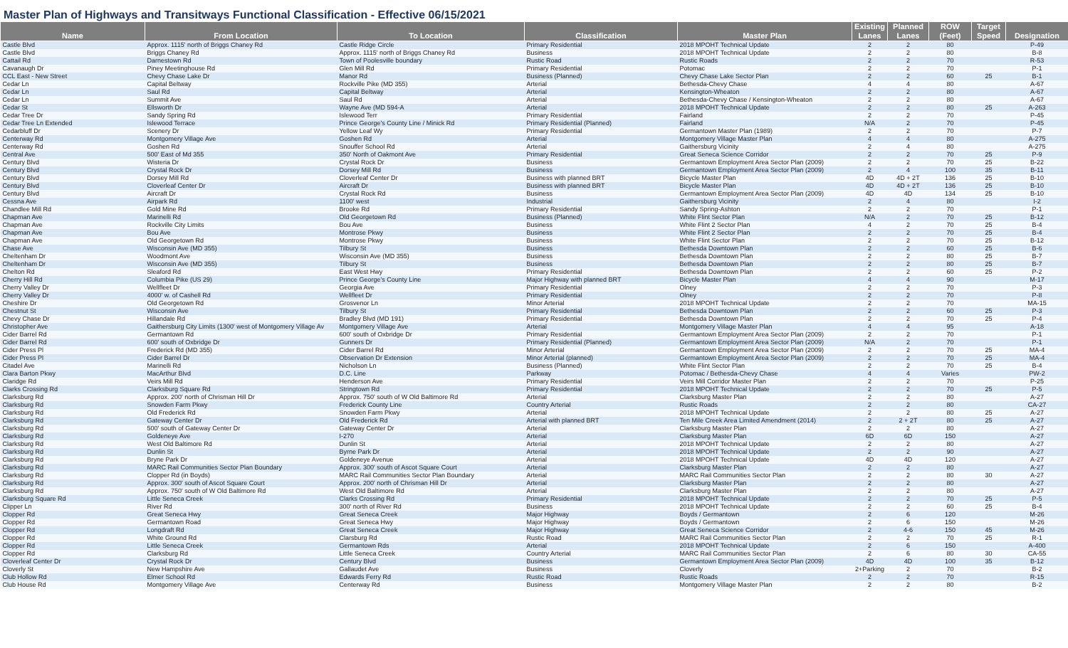Master Plan of Highways and Transitways Functional Classification - Effective 06/15/2021
| Name | From Location | To Location | Classification | Master Plan | Existing Lanes | Planned Lanes | ROW (Feet) | Target Speed | Designation |
| --- | --- | --- | --- | --- | --- | --- | --- | --- | --- |
| Castle Blvd | Approx. 1115' north of Briggs Chaney Rd | Castle Ridge Circle | Primary Residential | 2018 MPOHT Technical Update | 2 | 2 | 80 | | P-49 |
| Castle Blvd | Briggs Chaney Rd | Approx. 1115' north of Briggs Chaney Rd | Business | 2018 MPOHT Technical Update | 2 | 2 | 80 | | B-8 |
| Cattail Rd | Darnestown Rd | Town of Poolesville boundary | Rustic Road | Rustic Roads | 2 | 2 | 70 | | R-53 |
| Cavanaugh Dr | Piney Meetinghouse Rd | Glen Mill Rd | Primary Residential | Potomac | 2 | 2 | 70 | | P-1 |
| CCL East - New Street | Chevy Chase Lake Dr | Manor Rd | Business (Planned) | Chevy Chase Lake Sector Plan | 2 | 2 | 60 | 25 | B-1 |
| Cedar Ln | Capital Beltway | Rockville Pike (MD 355) | Arterial | Bethesda-Chevy Chase | 4 | 4 | 80 | | A-67 |
| Cedar Ln | Saul Rd | Capital Beltway | Arterial | Kensington-Wheaton | 2 | 2 | 80 | | A-67 |
| Cedar Ln | Summit Ave | Saul Rd | Arterial | Bethesda-Chevy Chase / Kensington-Wheaton | 2 | 2 | 80 | | A-67 |
| Cedar St | Ellsworth Dr | Wayne Ave (MD 594-A | Arterial | 2018 MPOHT Technical Update | 2 | 2 | 80 | 25 | A-263 |
| Cedar Tree Dr | Sandy Spring Rd | Islewood Terr | Primary Residential | Fairland | 2 | 2 | 70 | | P-45 |
| Cedar Tree Ln Extended | Islewood Terrace | Prince George's County Line / Minick Rd | Primary Residential (Planned) | Fairland | N/A | 2 | 70 | | P-45 |
| Cedarbluff Dr | Scenery Dr | Yellow Leaf Wy | Primary Residential | Germantown Master Plan (1989) | 2 | 2 | 70 | | P-7 |
| Centerway Rd | Montgomery Village Ave | Goshen Rd | Arterial | Montgomery Village Master Plan | 4 | 4 | 80 | | A-275 |
| Centerway Rd | Goshen Rd | Snouffer School Rd | Arterial | Gaithersburg Vicinity | 2 | 4 | 80 | | A-275 |
| Central Ave | 500' East of Md 355 | 350' North of Oakmont Ave | Primary Residential | Great Seneca Science Corridor | 2 | 2 | 70 | 25 | P-9 |
| Century Blvd | Wisteria Dr | Crystal Rock Dr | Business | Germantown Employment Area Sector Plan (2009) | 2 | 2 | 70 | 25 | B-22 |
| Century Blvd | Crystal Rock Dr | Dorsey Mill Rd | Business | Germantown Employment Area Sector Plan (2009) | 2 | 4 | 100 | 35 | B-11 |
| Century Blvd | Dorsey Mill Rd | Cloverleaf Center Dr | Business with planned BRT | Bicycle Master Plan | 4D | 4D + 2T | 136 | 25 | B-10 |
| Century Blvd | Cloverleaf Center Dr | Aircraft Dr | Business with planned BRT | Bicycle Master Plan | 4D | 4D + 2T | 136 | 25 | B-10 |
| Century Blvd | Aircraft Dr | Crystal Rock Rd | Business | Germantown Employment Area Sector Plan (2009) | 4D | 4D | 134 | 25 | B-10 |
| Cessna Ave | Airpark Rd | 1100' west | Industrial | Gaithersburg Vicinity | 2 | 4 | 80 | | I-2 |
| Chandlee Mill Rd | Gold Mine Rd | Brooke Rd | Primary Residential | Sandy Spring-Ashton | 2 | 2 | 70 | | P-1 |
| Chapman Ave | Marinelli Rd | Old Georgetown Rd | Business (Planned) | White Flint Sector Plan | N/A | 2 | 70 | 25 | B-12 |
| Chapman Ave | Rockville City Limits | Bou Ave | Business | White Flint 2 Sector Plan | 4 | 2 | 70 | 25 | B-4 |
| Chapman Ave | Bou Ave | Montrose Pkwy | Business | White Flint 2 Sector Plan | 2 | 2 | 70 | 25 | B-4 |
| Chapman Ave | Old Georgetown Rd | Montrose Pkwy | Business | White Flint Sector Plan | 2 | 2 | 70 | 25 | B-12 |
| Chase Ave | Wisconsin Ave (MD 355) | Tilbury St | Business | Bethesda Downtown Plan | 2 | 2 | 60 | 25 | B-6 |
| Cheltenham Dr | Woodmont Ave | Wisconsin Ave (MD 355) | Business | Bethesda Downtown Plan | 2 | 2 | 80 | 25 | B-7 |
| Cheltenham Dr | Wisconsin Ave (MD 355) | Tilbury St | Business | Bethesda Downtown Plan | 2 | 2 | 80 | 25 | B-7 |
| Chelton Rd | Sleaford Rd | East West Hwy | Primary Residential | Bethesda Downtown Plan | 2 | 2 | 60 | 25 | P-2 |
| Cherry Hill Rd | Columbia Pike (US 29) | Prince George's County Line | Major Highway with planned BRT | Bicycle Master Plan | 4 | 4 | 90 | | M-17 |
| Cherry Valley Dr | Wellfleet Dr | Georgia Ave | Primary Residential | Olney | 2 | 2 | 70 | | P-3 |
| Cherry Valley Dr | 4000' w. of Cashell Rd | Wellfleet Dr | Primary Residential | Olney | 2 | 2 | 70 | | P-8 |
| Cheshire Dr | Old Georgetown Rd | Grosvenor Ln | Minor Arterial | 2018 MPOHT Technical Update | 2 | 2 | 70 | | MA-15 |
| Chestnut St | Wisconsin Ave | Tilbury St | Primary Residential | Bethesda Downtown Plan | 2 | 2 | 60 | 25 | P-3 |
| Chevy Chase Dr | Hillandale Rd | Bradley Blvd (MD 191) | Primary Residential | Bethesda Downtown Plan | 2 | 2 | 70 | 25 | P-4 |
| Christopher Ave | Gaithersburg City Limits (1300' west of Montgomery Village Av | Montgomery Village Ave | Arterial | Montgomery Village Master Plan | 4 | 4 | 95 | | A-18 |
| Cider Barrel Rd | Germantown Rd | 600' south of Oxbridge Dr | Primary Residential | Germantown Employment Area Sector Plan (2009) | 2 | 2 | 70 | | P-1 |
| Cider Barrel Rd | 600' south of Oxbridge Dr | Gunners Dr | Primary Residential (Planned) | Germantown Employment Area Sector Plan (2009) | N/A | 2 | 70 | | P-1 |
| Cider Press Pl | Frederick Rd (MD 355) | Cider Barrel Rd | Minor Arterial | Germantown Employment Area Sector Plan (2009) | 2 | 2 | 70 | 25 | MA-4 |
| Cider Press Pl | Cider Barrel Dr | Observation Dr Extension | Minor Arterial (planned) | Germantown Employment Area Sector Plan (2009) | 2 | 2 | 70 | 25 | MA-4 |
| Citadel Ave | Marinelli Rd | Nicholson Ln | Business (Planned) | White Flint Sector Plan | 2 | 2 | 70 | 25 | B-4 |
| Clara Barton Pkwy | MacArthur Blvd | D.C. Line | Parkway | Potomac / Bethesda-Chevy Chase | 4 | 4 | Varies | | PW-2 |
| Claridge Rd | Veirs Mill Rd | Henderson Ave | Primary Residential | Veirs Mill Corridor Master Plan | 2 | 2 | 70 | | P-25 |
| Clarks Crossing Rd | Clarksburg Square Rd | Stringtown Rd | Primary Residential | 2018 MPOHT Technical Update | 2 | 2 | 70 | 25 | P-5 |
| Clarksburg Rd | Approx. 200' north of Chrisman Hill Dr | Approx. 750' south of W Old Baltimore Rd | Arterial | Clarksburg Master Plan | 2 | 2 | 80 | | A-27 |
| Clarksburg Rd | Snowden Farm Pkwy | Frederick County Line | Country Arterial | Rustic Roads | 2 | 2 | 80 | | CA-27 |
| Clarksburg Rd | Old Frederick Rd | Snowden Farm Pkwy | Arterial | 2018 MPOHT Technical Update | 2 | 2 | 80 | 25 | A-27 |
| Clarksburg Rd | Gateway Center Dr | Old Frederick Rd | Arterial with planned BRT | Ten Mile Creek Area Limited Amendment (2014) | 2 | 2 + 2T | 80 | 25 | A-27 |
| Clarksburg Rd | 500' south of Gateway Center Dr | Gateway Center Dr | Arterial | Clarksburg Master Plan | 2 | 2 | 80 | | A-27 |
| Clarksburg Rd | Goldeneye Ave | I-270 | Arterial | Clarksburg Master Plan | 6D | 6D | 150 | | A-27 |
| Clarksburg Rd | West Old Baltimore Rd | Dunlin St | Arterial | 2018 MPOHT Technical Update | 2 | 2 | 80 | | A-27 |
| Clarksburg Rd | Dunlin St | Byrne Park Dr | Arterial | 2018 MPOHT Technical Update | 2 | 2 | 90 | | A-27 |
| Clarksburg Rd | Bryne Park Dr | Goldeneye Avenue | Arterial | 2018 MPOHT Technical Update | 4D | 4D | 120 | | A-27 |
| Clarksburg Rd | MARC Rail Communities Sector Plan Boundary | Approx. 300' south of Ascot Square Court | Arterial | Clarksburg Master Plan | 2 | 2 | 80 | | A-27 |
| Clarksburg Rd | Clopper Rd (in Boyds) | MARC Rail Communities Sector Plan Boundary | Arterial | MARC Rail Communities Sector Plan | 2 | 2 | 80 | 30 | A-27 |
| Clarksburg Rd | Approx. 300' south of Ascot Square Court | Approx. 200' north of Chrisman Hill Dr | Arterial | Clarksburg Master Plan | 2 | 2 | 80 | | A-27 |
| Clarksburg Rd | Approx. 750' south of W Old Baltimore Rd | West Old Baltimore Rd | Arterial | Clarksburg Master Plan | 2 | 2 | 80 | | A-27 |
| Clarksburg Square Rd | Little Seneca Creek | Clarks Crossing Rd | Primary Residential | 2018 MPOHT Technical Update | 2 | 2 | 70 | 25 | P-5 |
| Clipper Ln | River Rd | 300' north of River Rd | Business | 2018 MPOHT Technical Update | 2 | 2 | 60 | 25 | B-4 |
| Clopper Rd | Great Seneca Hwy | Great Seneca Creek | Major Highway | Boyds / Germantown | 2 | 6 | 120 | | M-26 |
| Clopper Rd | Germantown Road | Great Seneca Hwy | Major Highway | Boyds / Germantown | 2 | 6 | 150 | | M-26 |
| Clopper Rd | Longdraft Rd | Great Seneca Creek | Major Highway | Great Seneca Science Corridor | 2 | 4-6 | 150 | 45 | M-26 |
| Clopper Rd | White Ground Rd | Clarsburg Rd | Rustic Road | MARC Rail Communities Sector Plan | 2 | 2 | 70 | 25 | R-1 |
| Clopper Rd | Little Seneca Creek | Germantown Rds | Arterial | 2018 MPOHT Technical Update | 2 | 6 | 150 | | A-400 |
| Clopper Rd | Clarksburg Rd | Little Seneca Creek | Country Arterial | MARC Rail Communities Sector Plan | 2 | 6 | 80 | 30 | CA-55 |
| Cloverleaf Center Dr | Crystal Rock Dr | Century Blvd | Business | Germantown Employment Area Sector Plan (2009) | 4D | 4D | 100 | 35 | B-12 |
| Cloverly St | New Hampshire Ave | Gallaudet Ave | Business | Cloverly | 2+Parking | 2 | 70 | | B-2 |
| Club Hollow Rd | Elmer School Rd | Edwards Ferry Rd | Rustic Road | Rustic Roads | 2 | 2 | 70 | | R-15 |
| Club House Rd | Montgomery Village Ave | Centerway Rd | Business | Montgomery Village Master Plan | 2 | 2 | 80 | | B-2 |